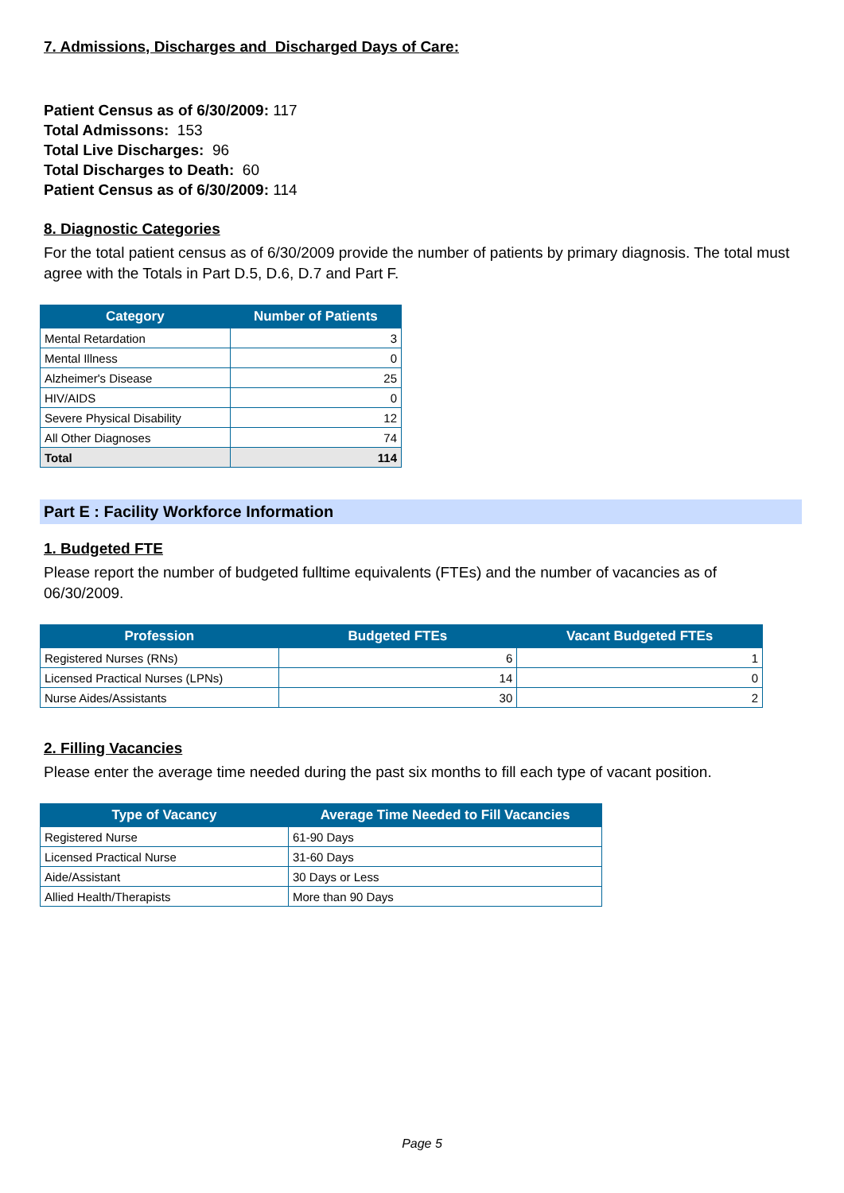7. Admissions, Discharges and Discharged Days of Care:
Patient Census as of 6/30/2009: 117
Total Admissons: 153
Total Live Discharges: 96
Total Discharges to Death: 60
Patient Census as of 6/30/2009: 114
8. Diagnostic Categories
For the total patient census as of 6/30/2009 provide the number of patients by primary diagnosis. The total must agree with the Totals in Part D.5, D.6, D.7 and Part F.
| Category | Number of Patients |
| --- | --- |
| Mental Retardation | 3 |
| Mental Illness | 0 |
| Alzheimer's Disease | 25 |
| HIV/AIDS | 0 |
| Severe Physical Disability | 12 |
| All Other Diagnoses | 74 |
| Total | 114 |
Part E : Facility Workforce Information
1. Budgeted FTE
Please report the number of budgeted fulltime equivalents (FTEs) and the number of vacancies as of 06/30/2009.
| Profession | Budgeted FTEs | Vacant Budgeted FTEs |
| --- | --- | --- |
| Registered Nurses (RNs) | 6 | 1 |
| Licensed Practical Nurses (LPNs) | 14 | 0 |
| Nurse Aides/Assistants | 30 | 2 |
2. Filling Vacancies
Please enter the average time needed during the past six months to fill each type of vacant position.
| Type of Vacancy | Average Time Needed to Fill Vacancies |
| --- | --- |
| Registered Nurse | 61-90 Days |
| Licensed Practical Nurse | 31-60 Days |
| Aide/Assistant | 30 Days or Less |
| Allied Health/Therapists | More than 90 Days |
Page 5